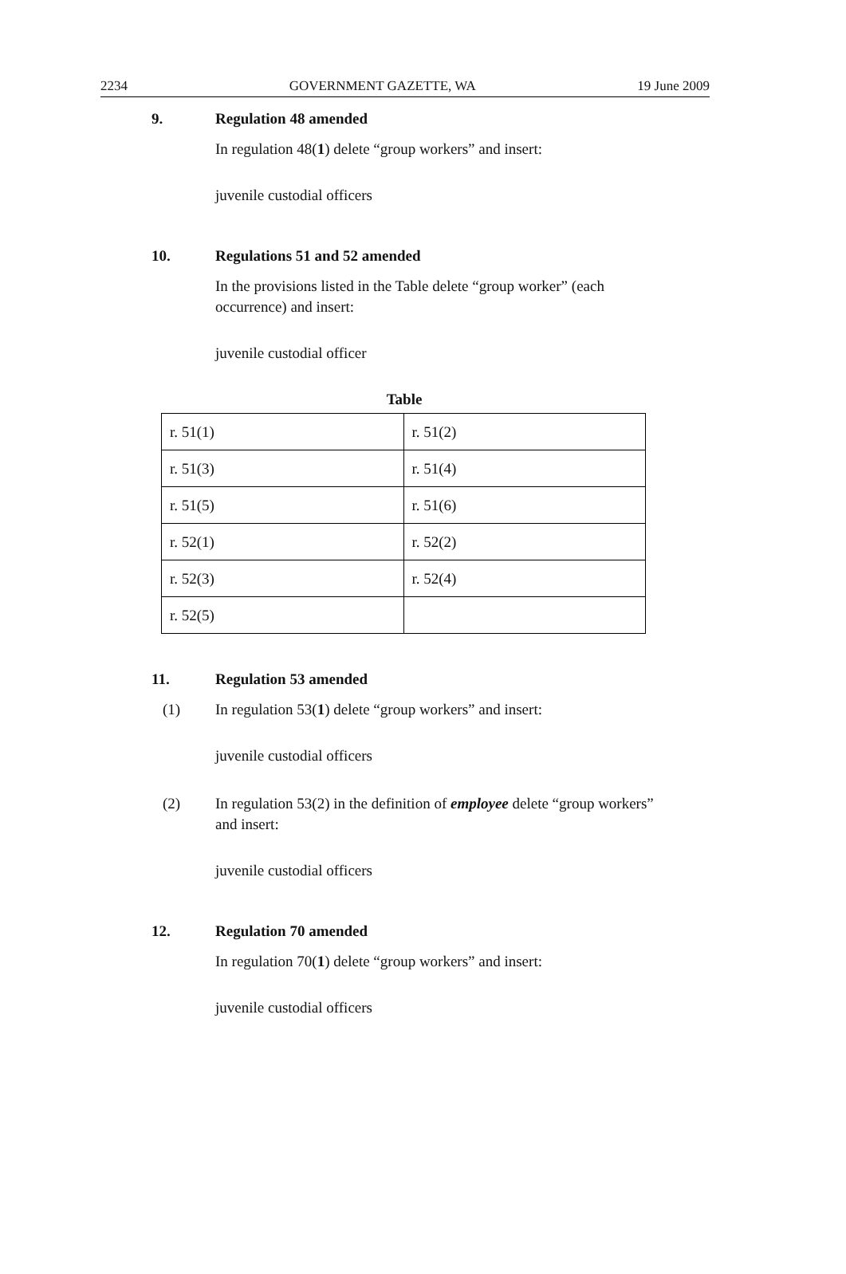2234 GOVERNMENT GAZETTE, WA 19 June 2009
9. Regulation 48 amended
In regulation 48(1) delete “group workers” and insert:
juvenile custodial officers
10. Regulations 51 and 52 amended
In the provisions listed in the Table delete “group worker” (each occurrence) and insert:
juvenile custodial officer
Table
| r. 51(1) | r. 51(2) |
| r. 51(3) | r. 51(4) |
| r. 51(5) | r. 51(6) |
| r. 52(1) | r. 52(2) |
| r. 52(3) | r. 52(4) |
| r. 52(5) | |
11. Regulation 53 amended
(1) In regulation 53(1) delete “group workers” and insert:
juvenile custodial officers
(2) In regulation 53(2) in the definition of employee delete “group workers” and insert:
juvenile custodial officers
12. Regulation 70 amended
In regulation 70(1) delete “group workers” and insert:
juvenile custodial officers